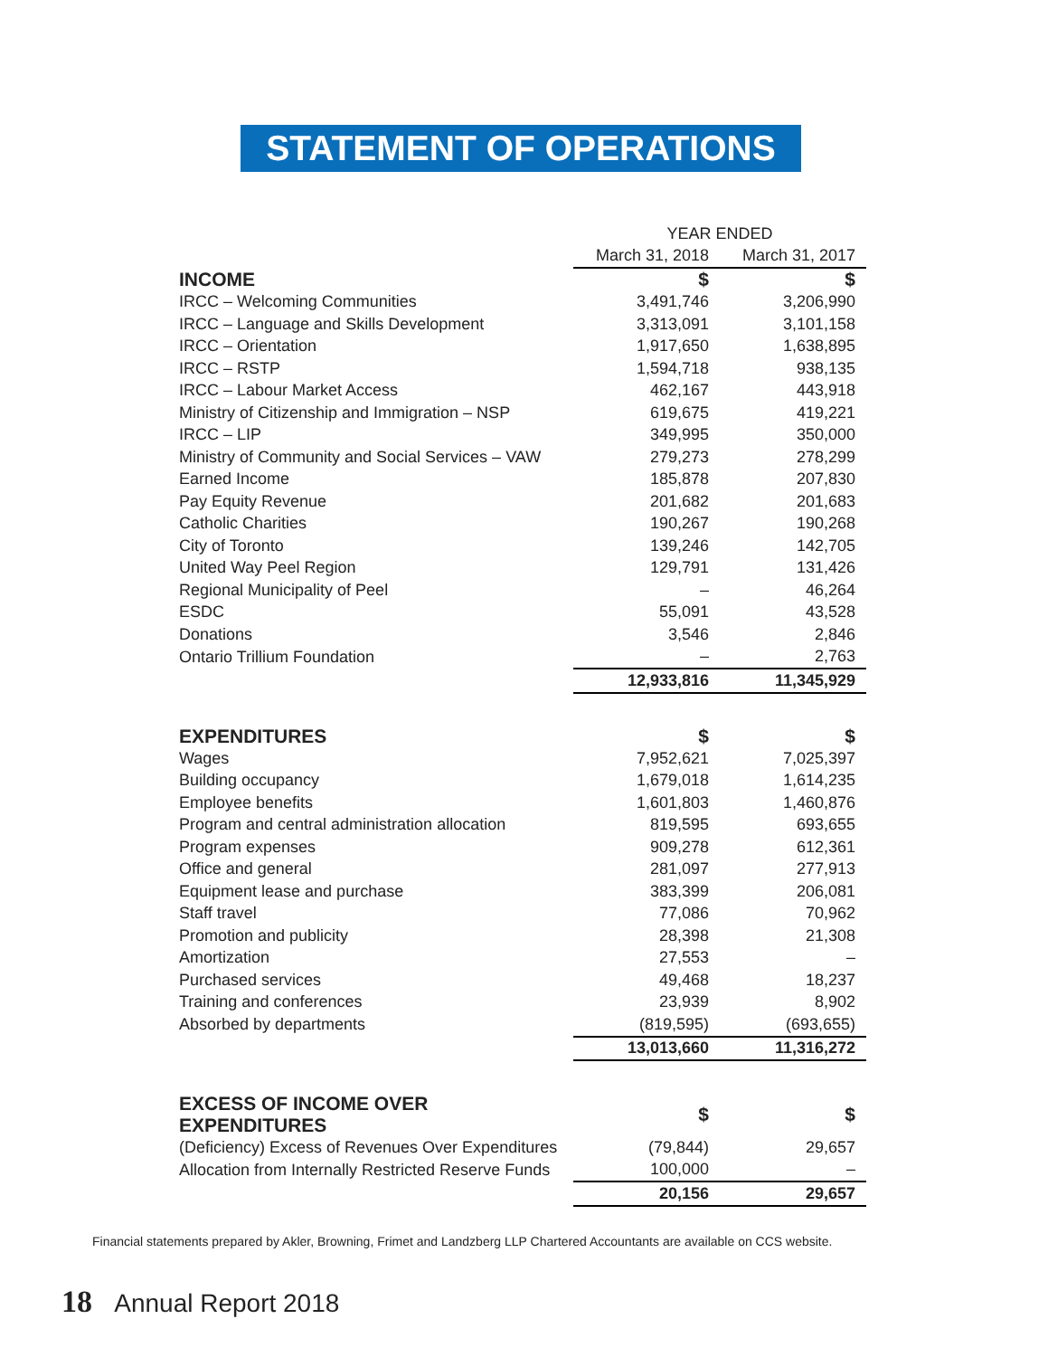STATEMENT OF OPERATIONS
| | YEAR ENDED | |
| | March 31, 2018 | March 31, 2017 |
| INCOME | $ | $ |
| IRCC – Welcoming Communities | 3,491,746 | 3,206,990 |
| IRCC – Language and Skills Development | 3,313,091 | 3,101,158 |
| IRCC – Orientation | 1,917,650 | 1,638,895 |
| IRCC – RSTP | 1,594,718 | 938,135 |
| IRCC – Labour Market Access | 462,167 | 443,918 |
| Ministry of Citizenship and Immigration – NSP | 619,675 | 419,221 |
| IRCC – LIP | 349,995 | 350,000 |
| Ministry of Community and Social Services – VAW | 279,273 | 278,299 |
| Earned Income | 185,878 | 207,830 |
| Pay Equity Revenue | 201,682 | 201,683 |
| Catholic Charities | 190,267 | 190,268 |
| City of Toronto | 139,246 | 142,705 |
| United Way Peel Region | 129,791 | 131,426 |
| Regional Municipality of Peel | – | 46,264 |
| ESDC | 55,091 | 43,528 |
| Donations | 3,546 | 2,846 |
| Ontario Trillium Foundation | – | 2,763 |
| | 12,933,816 | 11,345,929 |
| EXPENDITURES | $ | $ |
| Wages | 7,952,621 | 7,025,397 |
| Building occupancy | 1,679,018 | 1,614,235 |
| Employee benefits | 1,601,803 | 1,460,876 |
| Program and central administration allocation | 819,595 | 693,655 |
| Program expenses | 909,278 | 612,361 |
| Office and general | 281,097 | 277,913 |
| Equipment lease and purchase | 383,399 | 206,081 |
| Staff travel | 77,086 | 70,962 |
| Promotion and publicity | 28,398 | 21,308 |
| Amortization | 27,553 | – |
| Purchased services | 49,468 | 18,237 |
| Training and conferences | 23,939 | 8,902 |
| Absorbed by departments | (819,595) | (693,655) |
| | 13,013,660 | 11,316,272 |
| EXCESS OF INCOME OVER EXPENDITURES | $ | $ |
| (Deficiency) Excess of Revenues Over Expenditures | (79,844) | 29,657 |
| Allocation from Internally Restricted Reserve Funds | 100,000 | – |
| | 20,156 | 29,657 |
Financial statements prepared by Akler, Browning, Frimet and Landzberg LLP Chartered Accountants are available on CCS website.
18 Annual Report 2018